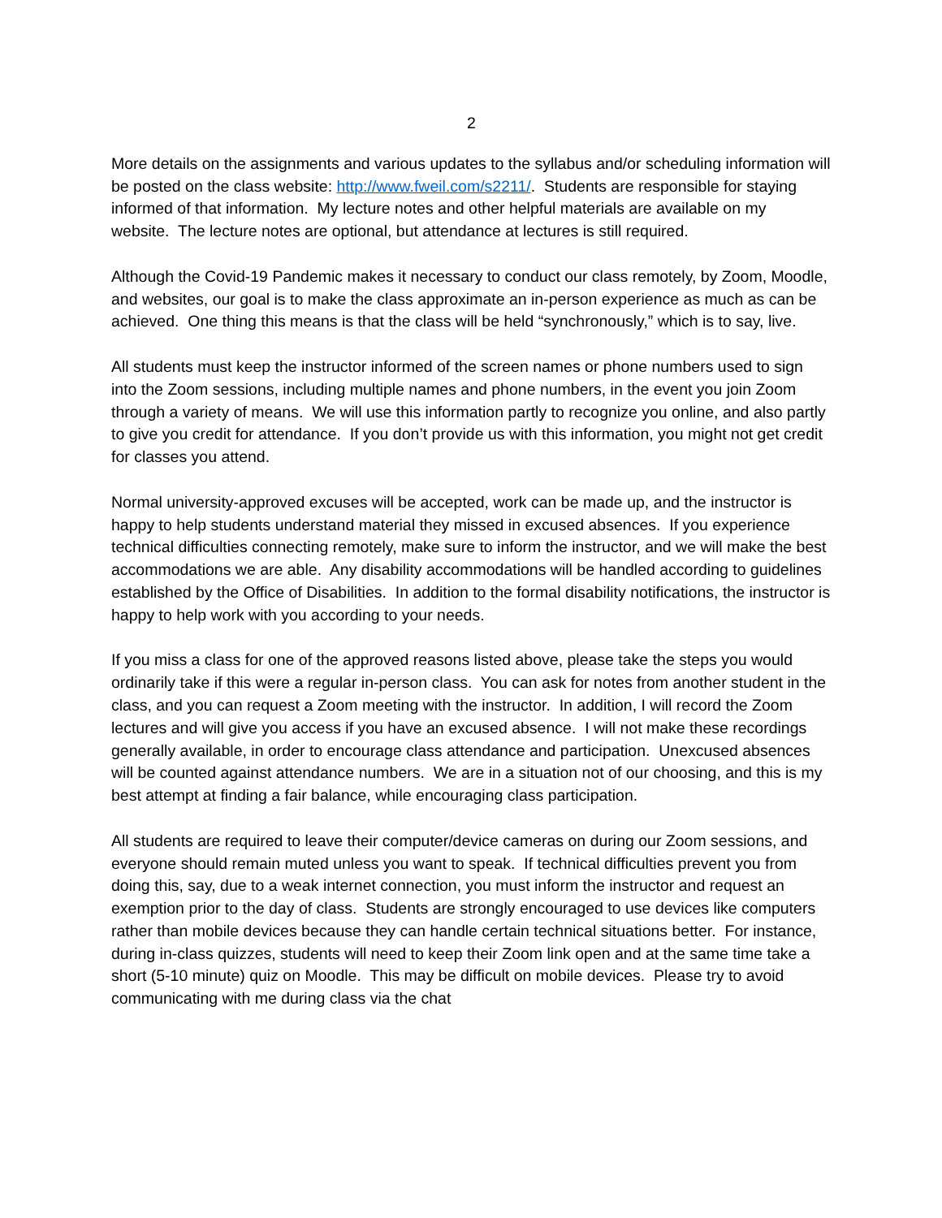2
More details on the assignments and various updates to the syllabus and/or scheduling information will be posted on the class website: http://www.fweil.com/s2211/. Students are responsible for staying informed of that information. My lecture notes and other helpful materials are available on my website. The lecture notes are optional, but attendance at lectures is still required.
Although the Covid-19 Pandemic makes it necessary to conduct our class remotely, by Zoom, Moodle, and websites, our goal is to make the class approximate an in-person experience as much as can be achieved. One thing this means is that the class will be held “synchronously,” which is to say, live.
All students must keep the instructor informed of the screen names or phone numbers used to sign into the Zoom sessions, including multiple names and phone numbers, in the event you join Zoom through a variety of means. We will use this information partly to recognize you online, and also partly to give you credit for attendance. If you don’t provide us with this information, you might not get credit for classes you attend.
Normal university-approved excuses will be accepted, work can be made up, and the instructor is happy to help students understand material they missed in excused absences. If you experience technical difficulties connecting remotely, make sure to inform the instructor, and we will make the best accommodations we are able. Any disability accommodations will be handled according to guidelines established by the Office of Disabilities. In addition to the formal disability notifications, the instructor is happy to help work with you according to your needs.
If you miss a class for one of the approved reasons listed above, please take the steps you would ordinarily take if this were a regular in-person class. You can ask for notes from another student in the class, and you can request a Zoom meeting with the instructor. In addition, I will record the Zoom lectures and will give you access if you have an excused absence. I will not make these recordings generally available, in order to encourage class attendance and participation. Unexcused absences will be counted against attendance numbers. We are in a situation not of our choosing, and this is my best attempt at finding a fair balance, while encouraging class participation.
All students are required to leave their computer/device cameras on during our Zoom sessions, and everyone should remain muted unless you want to speak. If technical difficulties prevent you from doing this, say, due to a weak internet connection, you must inform the instructor and request an exemption prior to the day of class. Students are strongly encouraged to use devices like computers rather than mobile devices because they can handle certain technical situations better. For instance, during in-class quizzes, students will need to keep their Zoom link open and at the same time take a short (5-10 minute) quiz on Moodle. This may be difficult on mobile devices. Please try to avoid communicating with me during class via the chat